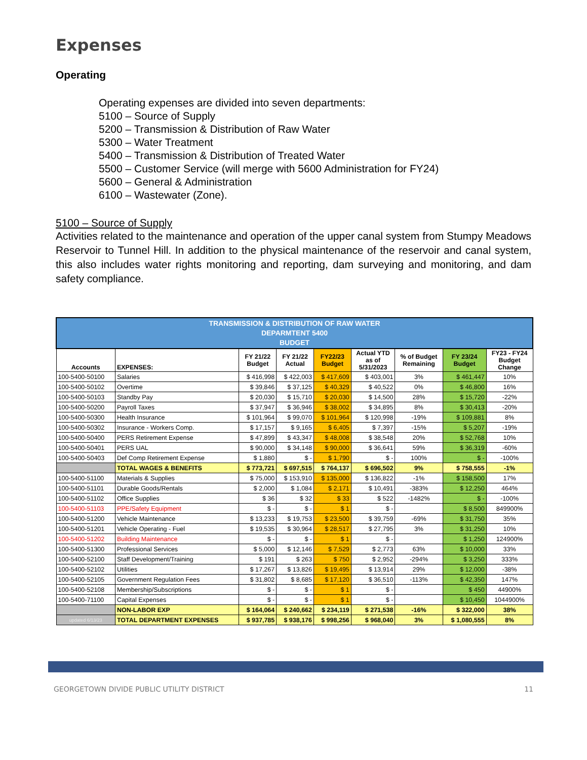Expenses
Operating
Operating expenses are divided into seven departments:
5100 – Source of Supply
5200 – Transmission & Distribution of Raw Water
5300 – Water Treatment
5400 – Transmission & Distribution of Treated Water
5500 – Customer Service (will merge with 5600 Administration for FY24)
5600 – General & Administration
6100 – Wastewater (Zone).
5100 – Source of Supply
Activities related to the maintenance and operation of the upper canal system from Stumpy Meadows Reservoir to Tunnel Hill. In addition to the physical maintenance of the reservoir and canal system, this also includes water rights monitoring and reporting, dam surveying and monitoring, and dam safety compliance.
| TRANSMISSION & DISTRIBUTION OF RAW WATER DEPARMTENT 5400 BUDGET | | | | | | | | |
| --- | --- | --- | --- | --- | --- | --- | --- | --- |
| Accounts | EXPENSES: | FY 21/22 Budget | FY 21/22 Actual | FY22/23 Budget | Actual YTD as of 5/31/2023 | % of Budget Remaining | FY 23/24 Budget | FY23 - FY24 Budget Change |
| 100-5400-50100 | Salaries | $ 416,998 | $ 422,003 | $ 417,609 | $ 403,001 | 3% | $ 461,447 | 10% |
| 100-5400-50102 | Overtime | $ 39,846 | $ 37,125 | $ 40,329 | $ 40,522 | 0% | $ 46,800 | 16% |
| 100-5400-50103 | Standby Pay | $ 20,030 | $ 15,710 | $ 20,030 | $ 14,500 | 28% | $ 15,720 | -22% |
| 100-5400-50200 | Payroll Taxes | $ 37,947 | $ 36,946 | $ 38,002 | $ 34,895 | 8% | $ 30,413 | -20% |
| 100-5400-50300 | Health Insurance | $ 101,964 | $ 99,070 | $ 101,964 | $ 120,998 | -19% | $ 109,881 | 8% |
| 100-5400-50302 | Insurance - Workers Comp. | $ 17,157 | $ 9,165 | $ 6,405 | $ 7,397 | -15% | $ 5,207 | -19% |
| 100-5400-50400 | PERS Retirement Expense | $ 47,899 | $ 43,347 | $ 48,008 | $ 38,548 | 20% | $ 52,768 | 10% |
| 100-5400-50401 | PERS UAL | $ 90,000 | $ 34,148 | $ 90,000 | $ 36,641 | 59% | $ 36,319 | -60% |
| 100-5400-50403 | Def Comp Retirement Expense | $ 1,880 | $ - | $ 1,790 | $ - | 100% | $ - | -100% |
| | TOTAL WAGES & BENEFITS | $ 773,721 | $ 697,515 | $ 764,137 | $ 696,502 | 9% | $ 758,555 | -1% |
| 100-5400-51100 | Materials & Supplies | $ 75,000 | $ 153,910 | $ 135,000 | $ 136,822 | -1% | $ 158,500 | 17% |
| 100-5400-51101 | Durable Goods/Rentals | $ 2,000 | $ 1,084 | $ 2,171 | $ 10,491 | -383% | $ 12,250 | 464% |
| 100-5400-51102 | Office Supplies | $ 36 | $ 32 | $ 33 | $ 522 | -1482% | $ - | -100% |
| 100-5400-51103 | PPE/Safety Equipment | $ - | $ - | $ 1 | $ - | | $ 8,500 | 849900% |
| 100-5400-51200 | Vehicle Maintenance | $ 13,233 | $ 19,753 | $ 23,500 | $ 39,759 | -69% | $ 31,750 | 35% |
| 100-5400-51201 | Vehicle Operating - Fuel | $ 19,535 | $ 30,964 | $ 28,517 | $ 27,795 | 3% | $ 31,250 | 10% |
| 100-5400-51202 | Building Maintenance | $ - | $ - | $ 1 | $ - | | $ 1,250 | 124900% |
| 100-5400-51300 | Professional Services | $ 5,000 | $ 12,146 | $ 7,529 | $ 2,773 | 63% | $ 10,000 | 33% |
| 100-5400-52100 | Staff Development/Training | $ 191 | $ 263 | $ 750 | $ 2,952 | -294% | $ 3,250 | 333% |
| 100-5400-52102 | Utilities | $ 17,267 | $ 13,826 | $ 19,495 | $ 13,914 | 29% | $ 12,000 | -38% |
| 100-5400-52105 | Government Regulation Fees | $ 31,802 | $ 8,685 | $ 17,120 | $ 36,510 | -113% | $ 42,350 | 147% |
| 100-5400-52108 | Membership/Subscriptions | $ - | $ - | $ 1 | $ - | | $ 450 | 44900% |
| 100-5400-71100 | Capital Expenses | $ - | $ - | $ 1 | $ - | | $ 10,450 | 1044900% |
| | NON-LABOR EXP | $ 164,064 | $ 240,662 | $ 234,119 | $ 271,538 | -16% | $ 322,000 | 38% |
| updated 6/13/23 | TOTAL DEPARTMENT EXPENSES | $ 937,785 | $ 938,176 | $ 998,256 | $ 968,040 | 3% | $ 1,080,555 | 8% |
GEORGETOWN DIVIDE PUBLIC UTILITY DISTRICT 11